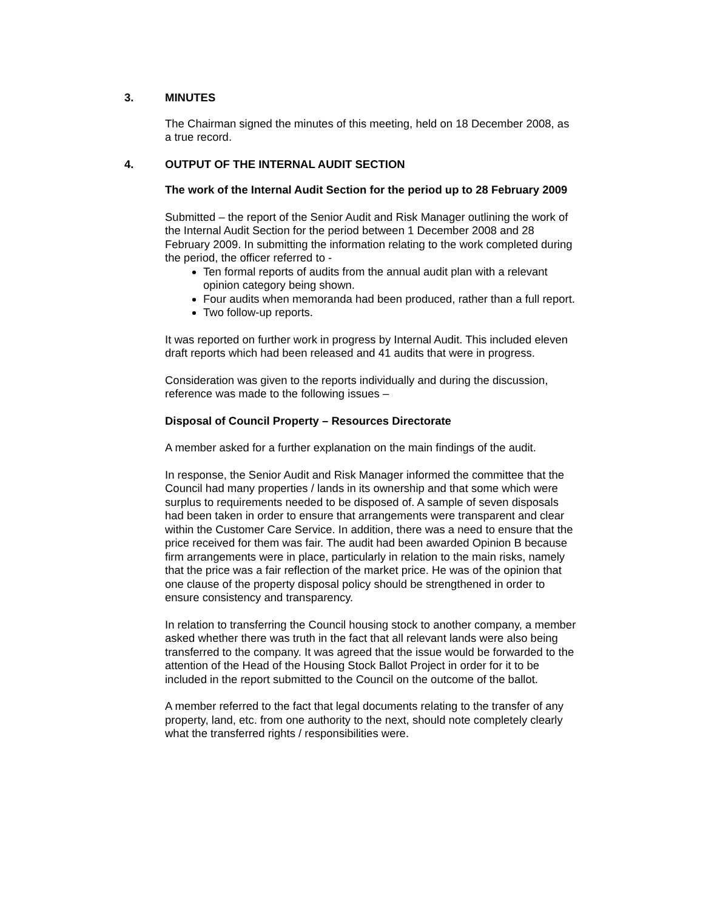3. MINUTES
The Chairman signed the minutes of this meeting, held on 18 December 2008, as a true record.
4. OUTPUT OF THE INTERNAL AUDIT SECTION
The work of the Internal Audit Section for the period up to 28 February 2009
Submitted – the report of the Senior Audit and Risk Manager outlining the work of the Internal Audit Section for the period between 1 December 2008 and 28 February 2009. In submitting the information relating to the work completed during the period, the officer referred to -
Ten formal reports of audits from the annual audit plan with a relevant opinion category being shown.
Four audits when memoranda had been produced, rather than a full report.
Two follow-up reports.
It was reported on further work in progress by Internal Audit. This included eleven draft reports which had been released and 41 audits that were in progress.
Consideration was given to the reports individually and during the discussion, reference was made to the following issues –
Disposal of Council Property – Resources Directorate
A member asked for a further explanation on the main findings of the audit.
In response, the Senior Audit and Risk Manager informed the committee that the Council had many properties / lands in its ownership and that some which were surplus to requirements needed to be disposed of. A sample of seven disposals had been taken in order to ensure that arrangements were transparent and clear within the Customer Care Service. In addition, there was a need to ensure that the price received for them was fair. The audit had been awarded Opinion B because firm arrangements were in place, particularly in relation to the main risks, namely that the price was a fair reflection of the market price. He was of the opinion that one clause of the property disposal policy should be strengthened in order to ensure consistency and transparency.
In relation to transferring the Council housing stock to another company, a member asked whether there was truth in the fact that all relevant lands were also being transferred to the company. It was agreed that the issue would be forwarded to the attention of the Head of the Housing Stock Ballot Project in order for it to be included in the report submitted to the Council on the outcome of the ballot.
A member referred to the fact that legal documents relating to the transfer of any property, land, etc. from one authority to the next, should note completely clearly what the transferred rights / responsibilities were.